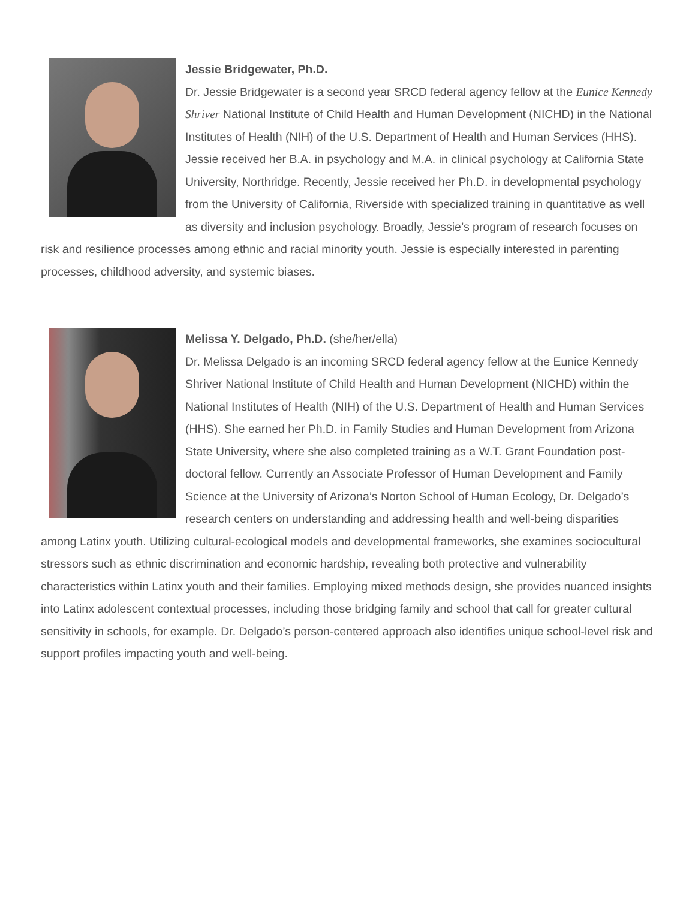Jessie Bridgewater, Ph.D.
Dr. Jessie Bridgewater is a second year SRCD federal agency fellow at the Eunice Kennedy Shriver National Institute of Child Health and Human Development (NICHD) in the National Institutes of Health (NIH) of the U.S. Department of Health and Human Services (HHS). Jessie received her B.A. in psychology and M.A. in clinical psychology at California State University, Northridge. Recently, Jessie received her Ph.D. in developmental psychology from the University of California, Riverside with specialized training in quantitative as well as diversity and inclusion psychology. Broadly, Jessie’s program of research focuses on risk and resilience processes among ethnic and racial minority youth. Jessie is especially interested in parenting processes, childhood adversity, and systemic biases.
Melissa Y. Delgado, Ph.D. (she/her/ella)
Dr. Melissa Delgado is an incoming SRCD federal agency fellow at the Eunice Kennedy Shriver National Institute of Child Health and Human Development (NICHD) within the National Institutes of Health (NIH) of the U.S. Department of Health and Human Services (HHS). She earned her Ph.D. in Family Studies and Human Development from Arizona State University, where she also completed training as a W.T. Grant Foundation post-doctoral fellow. Currently an Associate Professor of Human Development and Family Science at the University of Arizona’s Norton School of Human Ecology, Dr. Delgado’s research centers on understanding and addressing health and well-being disparities among Latinx youth. Utilizing cultural-ecological models and developmental frameworks, she examines sociocultural stressors such as ethnic discrimination and economic hardship, revealing both protective and vulnerability characteristics within Latinx youth and their families. Employing mixed methods design, she provides nuanced insights into Latinx adolescent contextual processes, including those bridging family and school that call for greater cultural sensitivity in schools, for example. Dr. Delgado’s person-centered approach also identifies unique school-level risk and support profiles impacting youth and well-being.